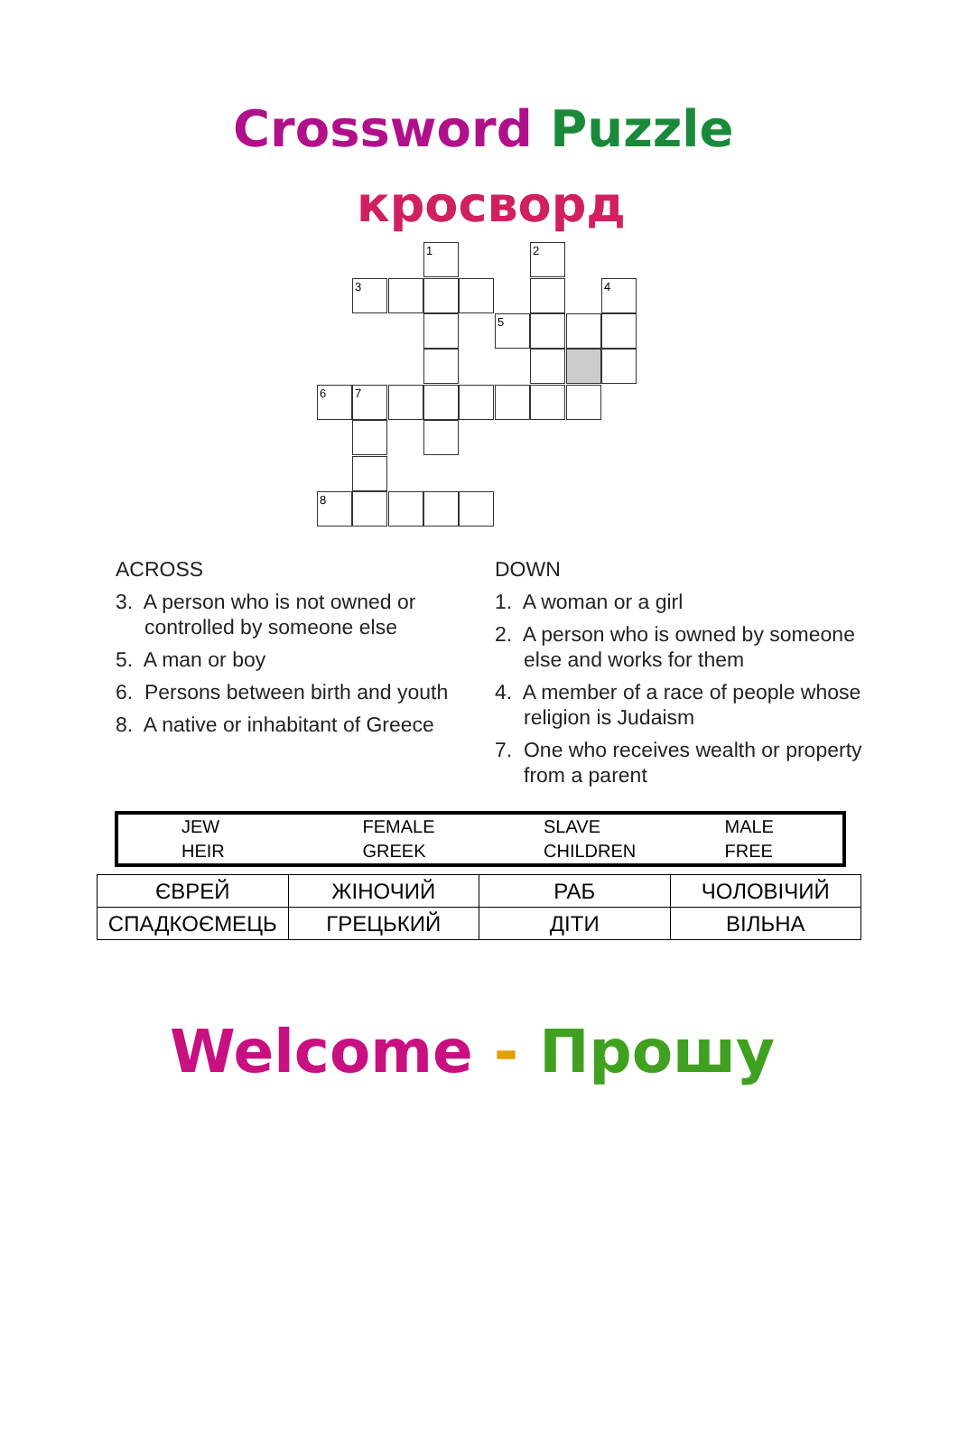Crossword Puzzle
кросворд
1 2
3 4
5
6 7
8
ACROSS
3. A person who is not owned or controlled by someone else
5. A man or boy
6. Persons between birth and youth
8. A native or inhabitant of Greece
DOWN
1. A woman or a girl
2. A person who is owned by someone else and works for them
4. A member of a race of people whose religion is Judaism
7. One who receives wealth or property from a parent
| JEW | FEMALE | SLAVE | MALE |
| HEIR | GREEK | CHILDREN | FREE |
| ЄВРЕЙ | ЖІНОЧИЙ | РАБ | ЧОЛОВІЧИЙ |
| СПАДКОЄМЕЦЬ | ГРЕЦЬКИЙ | ДІТИ | ВІЛЬНА |
Welcome - Прошу